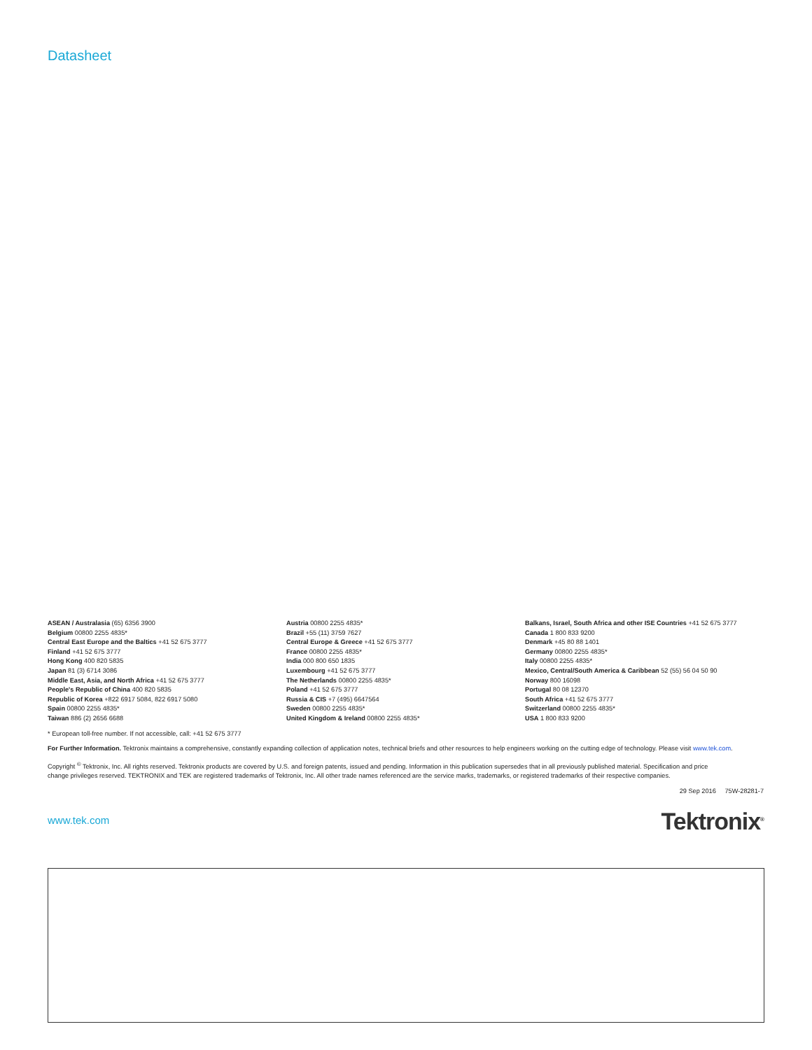Datasheet
ASEAN / Australasia (65) 6356 3900
Belgium 00800 2255 4835*
Central East Europe and the Baltics +41 52 675 3777
Finland +41 52 675 3777
Hong Kong 400 820 5835
Japan 81 (3) 6714 3086
Middle East, Asia, and North Africa +41 52 675 3777
People's Republic of China 400 820 5835
Republic of Korea +822 6917 5084, 822 6917 5080
Spain 00800 2255 4835*
Taiwan 886 (2) 2656 6688
Austria 00800 2255 4835*
Brazil +55 (11) 3759 7627
Central Europe & Greece +41 52 675 3777
France 00800 2255 4835*
India 000 800 650 1835
Luxembourg +41 52 675 3777
The Netherlands 00800 2255 4835*
Poland +41 52 675 3777
Russia & CIS +7 (495) 6647564
Sweden 00800 2255 4835*
United Kingdom & Ireland 00800 2255 4835*
Balkans, Israel, South Africa and other ISE Countries +41 52 675 3777
Canada 1 800 833 9200
Denmark +45 80 88 1401
Germany 00800 2255 4835*
Italy 00800 2255 4835*
Mexico, Central/South America & Caribbean 52 (55) 56 04 50 90
Norway 800 16098
Portugal 80 08 12370
South Africa +41 52 675 3777
Switzerland 00800 2255 4835*
USA 1 800 833 9200
* European toll-free number. If not accessible, call: +41 52 675 3777
For Further Information. Tektronix maintains a comprehensive, constantly expanding collection of application notes, technical briefs and other resources to help engineers working on the cutting edge of technology. Please visit www.tek.com.
Copyright <sup>©</sup> Tektronix, Inc. All rights reserved. Tektronix products are covered by U.S. and foreign patents, issued and pending. Information in this publication supersedes that in all previously published material. Specification and price change privileges reserved. TEKTRONIX and TEK are registered trademarks of Tektronix, Inc. All other trade names referenced are the service marks, trademarks, or registered trademarks of their respective companies.
29 Sep 2016 75W-28281-7
www.tek.com Tektronix<sup>®</sup>